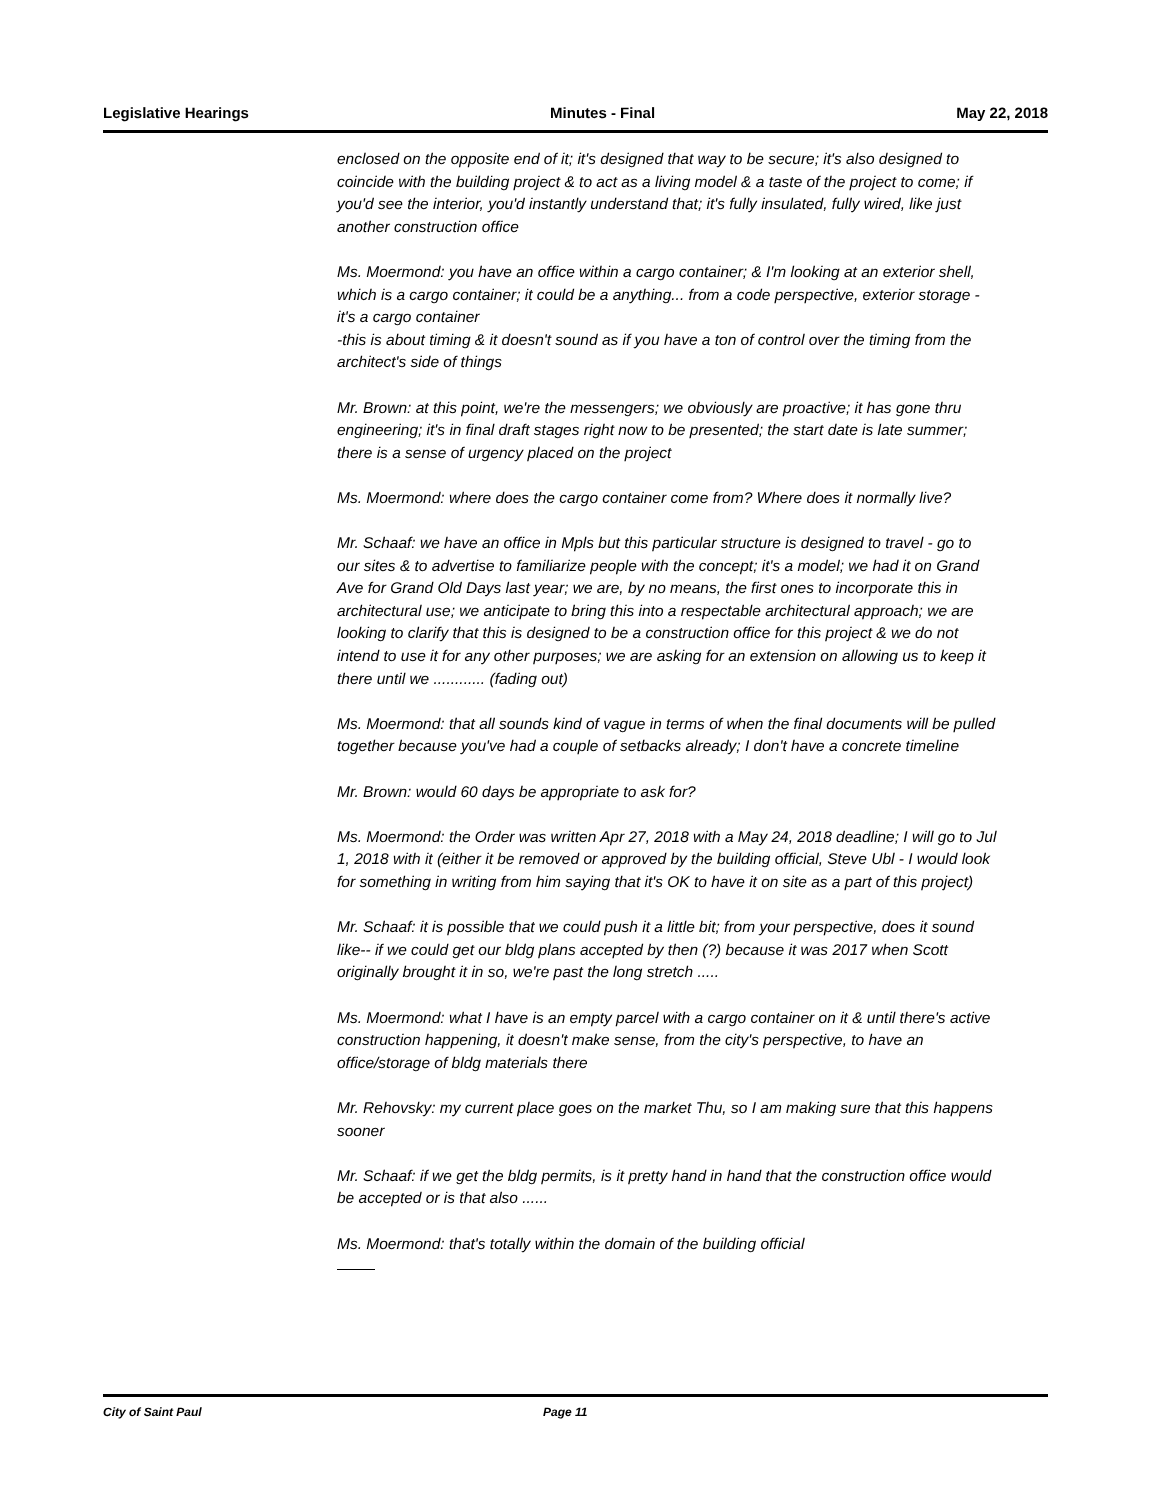Legislative Hearings Minutes - Final May 22, 2018
enclosed on the opposite end of it; it's designed that way to be secure; it's also designed to coincide with the building project & to act as a living model & a taste of the project to come; if you'd see the interior, you'd instantly understand that; it's fully insulated, fully wired, like just another construction office
Ms. Moermond: you have an office within a cargo container; & I'm looking at an exterior shell, which is a cargo container; it could be a anything... from a code perspective, exterior storage - it's a cargo container
-this is about timing & it doesn't sound as if you have a ton of control over the timing from the architect's side of things
Mr. Brown: at this point, we're the messengers; we obviously are proactive; it has gone thru engineering; it's in final draft stages right now to be presented; the start date is late summer; there is a sense of urgency placed on the project
Ms. Moermond: where does the cargo container come from? Where does it normally live?
Mr. Schaaf: we have an office in Mpls but this particular structure is designed to travel - go to our sites & to advertise to familiarize people with the concept; it's a model; we had it on Grand Ave for Grand Old Days last year; we are, by no means, the first ones to incorporate this in architectural use; we anticipate to bring this into a respectable architectural approach; we are looking to clarify that this is designed to be a construction office for this project & we do not intend to use it for any other purposes; we are asking for an extension on allowing us to keep it there until we ............ (fading out)
Ms. Moermond: that all sounds kind of vague in terms of when the final documents will be pulled together because you've had a couple of setbacks already; I don't have a concrete timeline
Mr. Brown: would 60 days be appropriate to ask for?
Ms. Moermond: the Order was written Apr 27, 2018 with a May 24, 2018 deadline; I will go to Jul 1, 2018 with it (either it be removed or approved by the building official, Steve Ubl - I would look for something in writing from him saying that it's OK to have it on site as a part of this project)
Mr. Schaaf: it is possible that we could push it a little bit; from your perspective, does it sound like-- if we could get our bldg plans accepted by then (?) because it was 2017 when Scott originally brought it in so, we're past the long stretch .....
Ms. Moermond: what I have is an empty parcel with a cargo container on it & until there's active construction happening, it doesn't make sense, from the city's perspective, to have an office/storage of bldg materials there
Mr. Rehovsky: my current place goes on the market Thu, so I am making sure that this happens sooner
Mr. Schaaf: if we get the bldg permits, is it pretty hand in hand that the construction office would be accepted or is that also ......
Ms. Moermond: that's totally within the domain of the building official
City of Saint Paul Page 11